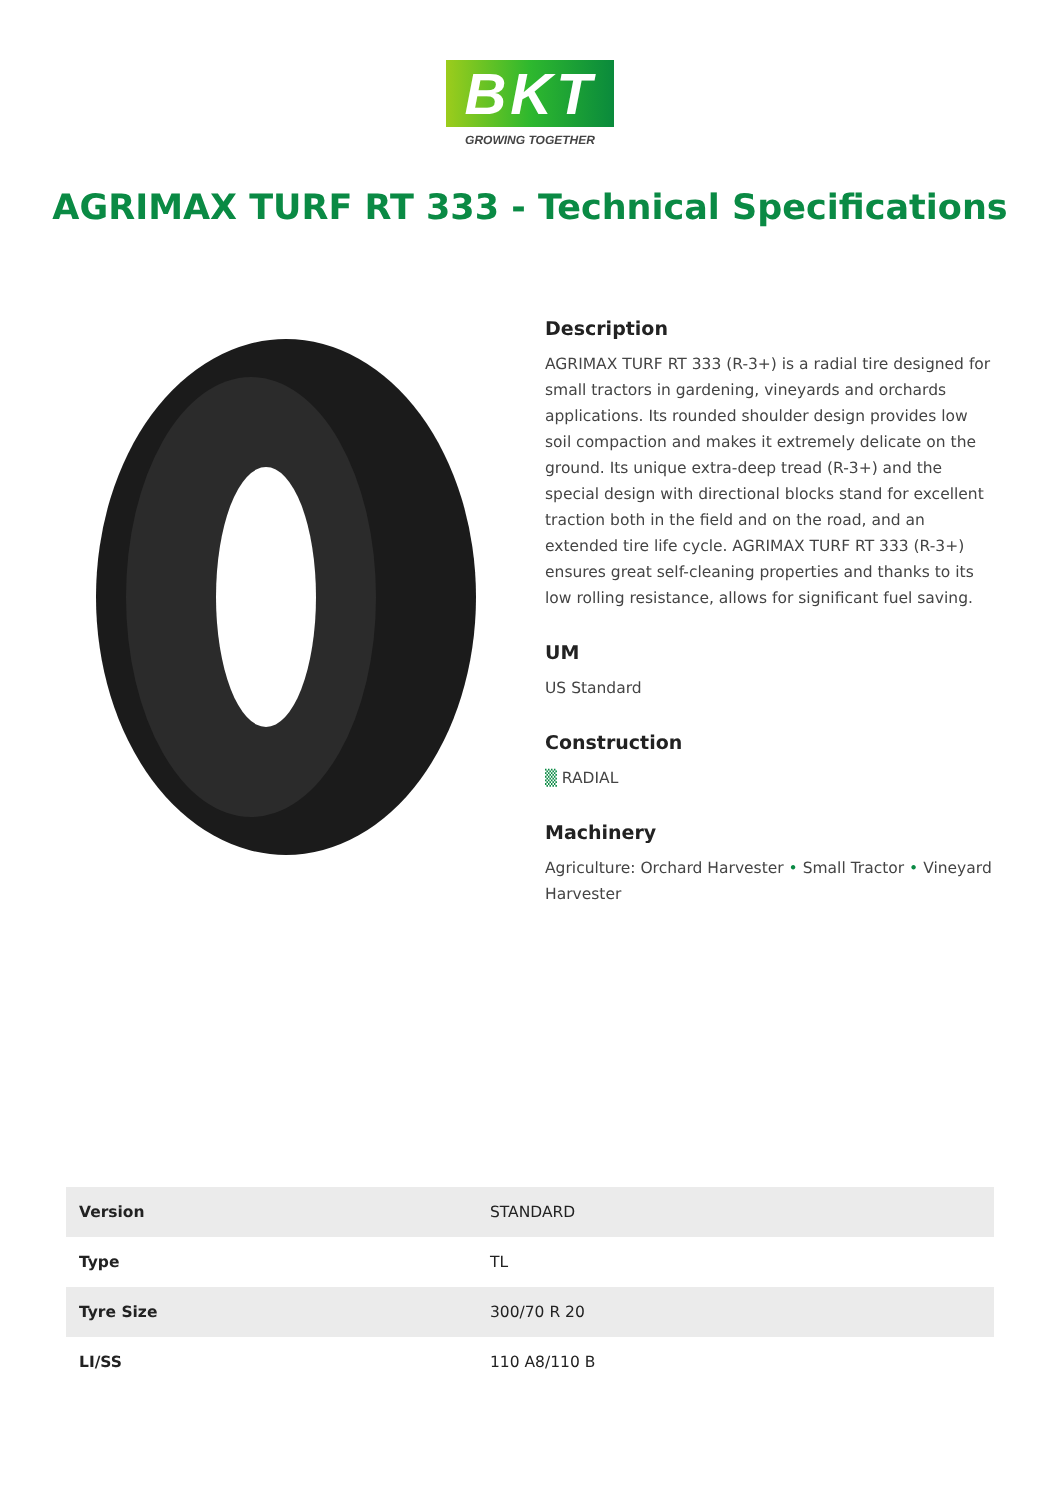BKT
GROWING TOGETHER
AGRIMAX TURF RT 333 - Technical Specifications
Description
AGRIMAX TURF RT 333 (R-3+) is a radial tire designed for small tractors in gardening, vineyards and orchards applications. Its rounded shoulder design provides low soil compaction and makes it extremely delicate on the ground. Its unique extra-deep tread (R-3+) and the special design with directional blocks stand for excellent traction both in the field and on the road, and an extended tire life cycle. AGRIMAX TURF RT 333 (R-3+) ensures great self-cleaning properties and thanks to its low rolling resistance, allows for significant fuel saving.
UM
US Standard
Construction
▒ RADIAL
Machinery
Agriculture: Orchard Harvester • Small Tractor • Vineyard Harvester
| Version | STANDARD |
| Type | TL |
| Tyre Size | 300/70 R 20 |
| LI/SS | 110 A8/110 B |